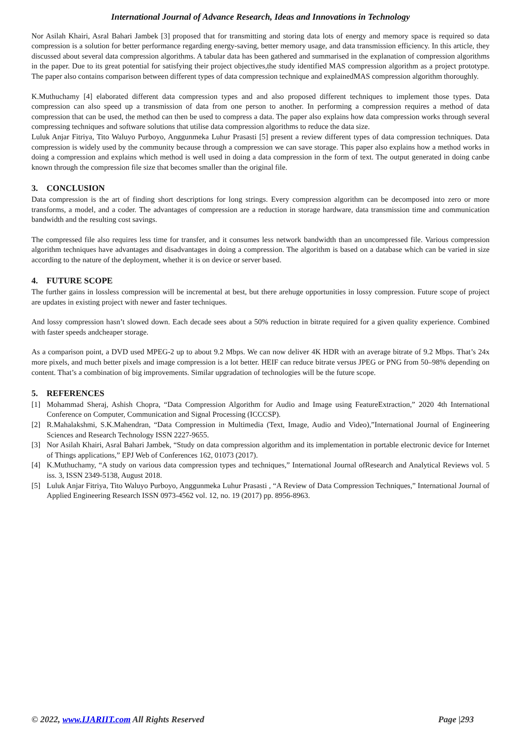International Journal of Advance Research, Ideas and Innovations in Technology
Nor Asilah Khairi, Asral Bahari Jambek [3] proposed that for transmitting and storing data lots of energy and memory space is required so data compression is a solution for better performance regarding energy-saving, better memory usage, and data transmission efficiency. In this article, they discussed about several data compression algorithms. A tabular data has been gathered and summarised in the explanation of compression algorithms in the paper. Due to its great potential for satisfying their project objectives,the study identified MAS compression algorithm as a project prototype. The paper also contains comparison between different types of data compression technique and explainedMAS compression algorithm thoroughly.
K.Muthuchamy [4] elaborated different data compression types and and also proposed different techniques to implement those types. Data compression can also speed up a transmission of data from one person to another. In performing a compression requires a method of data compression that can be used, the method can then be used to compress a data. The paper also explains how data compression works through several compressing techniques and software solutions that utilise data compression algorithms to reduce the data size.
Luluk Anjar Fitriya, Tito Waluyo Purboyo, Anggunmeka Luhur Prasasti [5] present a review different types of data compression techniques. Data compression is widely used by the community because through a compression we can save storage. This paper also explains how a method works in doing a compression and explains which method is well used in doing a data compression in the form of text. The output generated in doing canbe known through the compression file size that becomes smaller than the original file.
3. CONCLUSION
Data compression is the art of finding short descriptions for long strings. Every compression algorithm can be decomposed into zero or more transforms, a model, and a coder. The advantages of compression are a reduction in storage hardware, data transmission time and communication bandwidth and the resulting cost savings.
The compressed file also requires less time for transfer, and it consumes less network bandwidth than an uncompressed file. Various compression algorithm techniques have advantages and disadvantages in doing a compression. The algorithm is based on a database which can be varied in size according to the nature of the deployment, whether it is on device or server based.
4. FUTURE SCOPE
The further gains in lossless compression will be incremental at best, but there arehuge opportunities in lossy compression. Future scope of project are updates in existing project with newer and faster techniques.
And lossy compression hasn’t slowed down. Each decade sees about a 50% reduction in bitrate required for a given quality experience. Combined with faster speeds andcheaper storage.
As a comparison point, a DVD used MPEG-2 up to about 9.2 Mbps. We can now deliver 4K HDR with an average bitrate of 9.2 Mbps. That’s 24x more pixels, and much better pixels and image compression is a lot better. HEIF can reduce bitrate versus JPEG or PNG from 50–98% depending on content. That’s a combination of big improvements. Similar upgradation of technologies will be the future scope.
5. REFERENCES
[1] Mohammad Sheraj, Ashish Chopra, “Data Compression Algorithm for Audio and Image using FeatureExtraction,” 2020 4th International Conference on Computer, Communication and Signal Processing (ICCCSP).
[2] R.Mahalakshmi, S.K.Mahendran, “Data Compression in Multimedia (Text, Image, Audio and Video),”International Journal of Engineering Sciences and Research Technology ISSN 2227-9655.
[3] Nor Asilah Khairi, Asral Bahari Jambek, “Study on data compression algorithm and its implementation in portable electronic device for Internet of Things applications,” EPJ Web of Conferences 162, 01073 (2017).
[4] K.Muthuchamy, “A study on various data compression types and techniques,” International Journal ofResearch and Analytical Reviews vol. 5 iss. 3, ISSN 2349-5138, August 2018.
[5] Luluk Anjar Fitriya, Tito Waluyo Purboyo, Anggunmeka Luhur Prasasti , “A Review of Data Compression Techniques,” International Journal of Applied Engineering Research ISSN 0973-4562 vol. 12, no. 19 (2017) pp. 8956-8963.
© 2022, www.IJARIIT.com All Rights Reserved Page |293